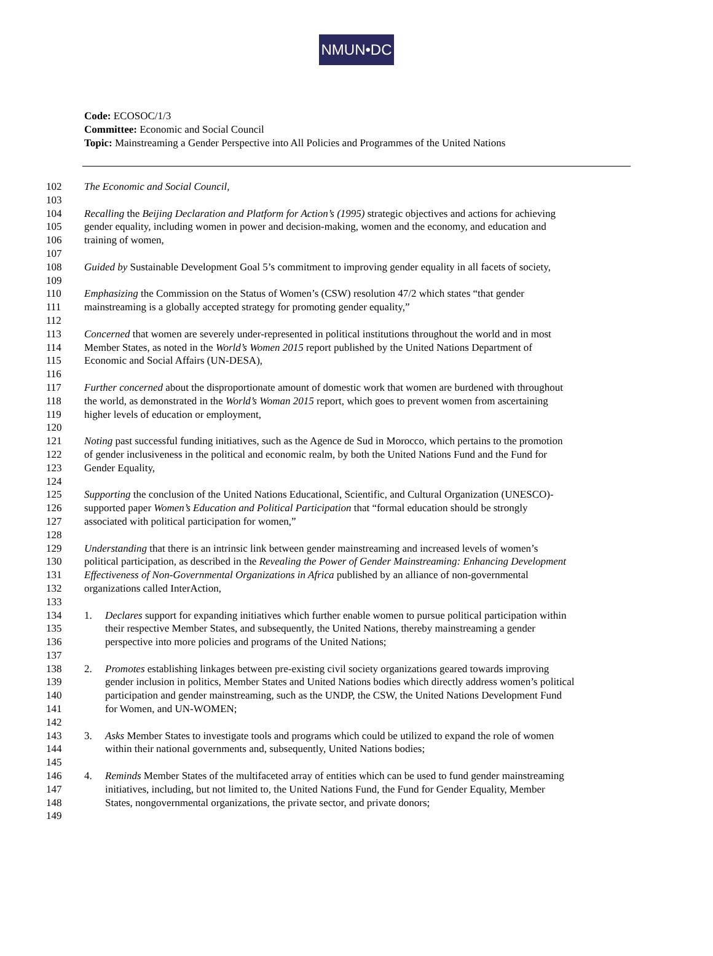NMUN•DC
Code: ECOSOC/1/3
Committee: Economic and Social Council
Topic: Mainstreaming a Gender Perspective into All Policies and Programmes of the United Nations
102 The Economic and Social Council,
103
104 Recalling the Beijing Declaration and Platform for Action’s (1995) strategic objectives and actions for achieving
105 gender equality, including women in power and decision-making, women and the economy, and education and
106 training of women,
107
108 Guided by Sustainable Development Goal 5’s commitment to improving gender equality in all facets of society,
109
110 Emphasizing the Commission on the Status of Women’s (CSW) resolution 47/2 which states “that gender
111 mainstreaming is a globally accepted strategy for promoting gender equality,”
112
113 Concerned that women are severely under-represented in political institutions throughout the world and in most
114 Member States, as noted in the World’s Women 2015 report published by the United Nations Department of
115 Economic and Social Affairs (UN-DESA),
116
117 Further concerned about the disproportionate amount of domestic work that women are burdened with throughout
118 the world, as demonstrated in the World’s Woman 2015 report, which goes to prevent women from ascertaining
119 higher levels of education or employment,
120
121 Noting past successful funding initiatives, such as the Agence de Sud in Morocco, which pertains to the promotion
122 of gender inclusiveness in the political and economic realm, by both the United Nations Fund and the Fund for
123 Gender Equality,
124
125 Supporting the conclusion of the United Nations Educational, Scientific, and Cultural Organization (UNESCO)-
126 supported paper Women’s Education and Political Participation that “formal education should be strongly
127 associated with political participation for women,”
128
129 Understanding that there is an intrinsic link between gender mainstreaming and increased levels of women’s
130 political participation, as described in the Revealing the Power of Gender Mainstreaming: Enhancing Development
131 Effectiveness of Non-Governmental Organizations in Africa published by an alliance of non-governmental
132 organizations called InterAction,
133
134 1. Declares support for expanding initiatives which further enable women to pursue political participation within
135 their respective Member States, and subsequently, the United Nations, thereby mainstreaming a gender
136 perspective into more policies and programs of the United Nations;
137
138 2. Promotes establishing linkages between pre-existing civil society organizations geared towards improving
139 gender inclusion in politics, Member States and United Nations bodies which directly address women’s political
140 participation and gender mainstreaming, such as the UNDP, the CSW, the United Nations Development Fund
141 for Women, and UN-WOMEN;
142
143 3. Asks Member States to investigate tools and programs which could be utilized to expand the role of women
144 within their national governments and, subsequently, United Nations bodies;
145
146 4. Reminds Member States of the multifaceted array of entities which can be used to fund gender mainstreaming
147 initiatives, including, but not limited to, the United Nations Fund, the Fund for Gender Equality, Member
148 States, nongovernmental organizations, the private sector, and private donors;
149